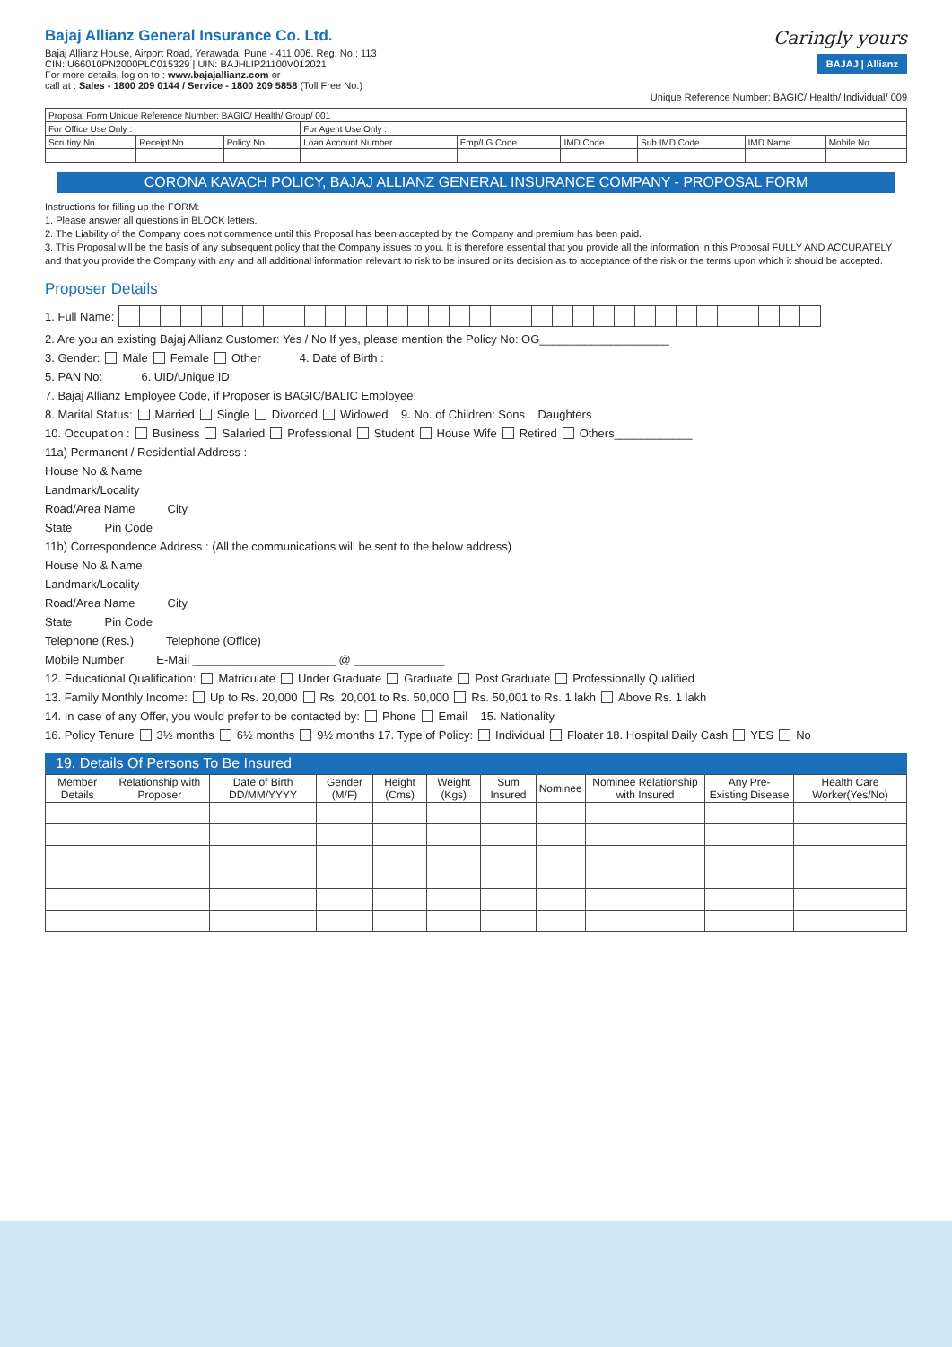Bajaj Allianz General Insurance Co. Ltd.
Bajaj Allianz House, Airport Road, Yerawada, Pune - 411 006. Reg. No.: 113
CIN: U66010PN2000PLC015329 | UIN: BAJHLIP21100V012021
For more details, log on to : www.bajajallianz.com or
call at : Sales - 1800 209 0144 / Service - 1800 209 5858 (Toll Free No.)
Caringly yours
BAJAJ | Allianz
Unique Reference Number: BAGIC/ Health/ Individual/ 009
| Proposal Form Unique Reference Number: BAGIC/ Health/ Group/ 001 | | | | | | | | |
| For Office Use Only : | | | For Agent Use Only : | | | | | |
| Scrutiny No. | Receipt No. | Policy No. | Loan Account Number | Emp/LG Code | IMD Code | Sub IMD Code | IMD Name | Mobile No. |
CORONA KAVACH POLICY, BAJAJ ALLIANZ GENERAL INSURANCE COMPANY - PROPOSAL FORM
Instructions for filling up the FORM:
1. Please answer all questions in BLOCK letters.
2. The Liability of the Company does not commence until this Proposal has been accepted by the Company and premium has been paid.
3. This Proposal will be the basis of any subsequent policy that the Company issues to you. It is therefore essential that you provide all the information in this Proposal FULLY AND ACCURATELY and that you provide the Company with any and all additional information relevant to risk to be insured or its decision as to acceptance of the risk or the terms upon which it should be accepted.
Proposer Details
1. Full Name:
2. Are you an existing Bajaj Allianz Customer: Yes / No If yes, please mention the Policy No: OG____________________
3. Gender: Male Female Other 4. Date of Birth :
5. PAN No: 6. UID/Unique ID:
7. Bajaj Allianz Employee Code, if Proposer is BAGIC/BALIC Employee:
8. Marital Status: Married Single Divorced Widowed 9. No. of Children: Sons Daughters
10. Occupation : Business Salaried Professional Student House Wife Retired Others____________
11a) Permanent / Residential Address :
House No & Name
Landmark/Locality
Road/Area Name City
State Pin Code
11b) Correspondence Address : (All the communications will be sent to the below address)
House No & Name
Landmark/Locality
Road/Area Name City
State Pin Code
Telephone (Res.) Telephone (Office)
Mobile Number E-Mail ______________________ @ ______________
12. Educational Qualification: Matriculate Under Graduate Graduate Post Graduate Professionally Qualified
13. Family Monthly Income: Up to Rs. 20,000 Rs. 20,001 to Rs. 50,000 Rs. 50,001 to Rs. 1 lakh Above Rs. 1 lakh
14. In case of any Offer, you would prefer to be contacted by: Phone Email 15. Nationality
16. Policy Tenure 3½ months 6½ months 9½ months 17. Type of Policy: Individual Floater 18. Hospital Daily Cash YES No
19. Details Of Persons To Be Insured
| Member Details | Relationship with Proposer | Date of Birth DD/MM/YYYY | Gender (M/F) | Height (Cms) | Weight (Kgs) | Sum Insured | Nominee | Nominee Relationship with Insured | Any Pre- Existing Disease | Health Care Worker(Yes/No) |
| --- | --- | --- | --- | --- | --- | --- | --- | --- | --- | --- |